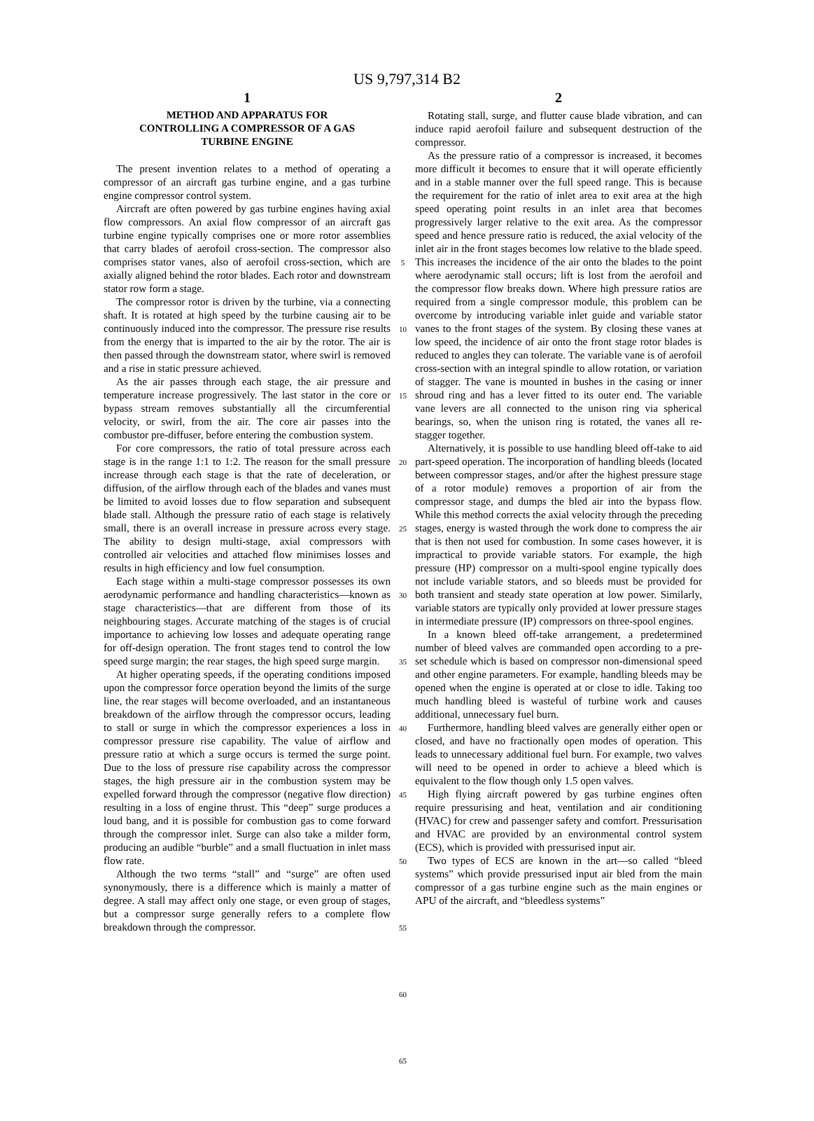US 9,797,314 B2
1
METHOD AND APPARATUS FOR
CONTROLLING A COMPRESSOR OF A GAS
TURBINE ENGINE
The present invention relates to a method of operating a compressor of an aircraft gas turbine engine, and a gas turbine engine compressor control system.
Aircraft are often powered by gas turbine engines having axial flow compressors. An axial flow compressor of an aircraft gas turbine engine typically comprises one or more rotor assemblies that carry blades of aerofoil cross-section. The compressor also comprises stator vanes, also of aerofoil cross-section, which are axially aligned behind the rotor blades. Each rotor and downstream stator row form a stage.
The compressor rotor is driven by the turbine, via a connecting shaft. It is rotated at high speed by the turbine causing air to be continuously induced into the compressor. The pressure rise results from the energy that is imparted to the air by the rotor. The air is then passed through the downstream stator, where swirl is removed and a rise in static pressure achieved.
As the air passes through each stage, the air pressure and temperature increase progressively. The last stator in the core or bypass stream removes substantially all the circumferential velocity, or swirl, from the air. The core air passes into the combustor pre-diffuser, before entering the combustion system.
For core compressors, the ratio of total pressure across each stage is in the range 1:1 to 1:2. The reason for the small pressure increase through each stage is that the rate of deceleration, or diffusion, of the airflow through each of the blades and vanes must be limited to avoid losses due to flow separation and subsequent blade stall. Although the pressure ratio of each stage is relatively small, there is an overall increase in pressure across every stage. The ability to design multi-stage, axial compressors with controlled air velocities and attached flow minimises losses and results in high efficiency and low fuel consumption.
Each stage within a multi-stage compressor possesses its own aerodynamic performance and handling characteristics—known as stage characteristics—that are different from those of its neighbouring stages. Accurate matching of the stages is of crucial importance to achieving low losses and adequate operating range for off-design operation. The front stages tend to control the low speed surge margin; the rear stages, the high speed surge margin.
At higher operating speeds, if the operating conditions imposed upon the compressor force operation beyond the limits of the surge line, the rear stages will become overloaded, and an instantaneous breakdown of the airflow through the compressor occurs, leading to stall or surge in which the compressor experiences a loss in compressor pressure rise capability. The value of airflow and pressure ratio at which a surge occurs is termed the surge point. Due to the loss of pressure rise capability across the compressor stages, the high pressure air in the combustion system may be expelled forward through the compressor (negative flow direction) resulting in a loss of engine thrust. This “deep” surge produces a loud bang, and it is possible for combustion gas to come forward through the compressor inlet. Surge can also take a milder form, producing an audible “burble” and a small fluctuation in inlet mass flow rate.
Although the two terms “stall” and “surge” are often used synonymously, there is a difference which is mainly a matter of degree. A stall may affect only one stage, or even group of stages, but a compressor surge generally refers to a complete flow breakdown through the compressor.
5
10
15
20
25
30
35
40
45
50
55
60
65
2
Rotating stall, surge, and flutter cause blade vibration, and can induce rapid aerofoil failure and subsequent destruction of the compressor.
As the pressure ratio of a compressor is increased, it becomes more difficult it becomes to ensure that it will operate efficiently and in a stable manner over the full speed range. This is because the requirement for the ratio of inlet area to exit area at the high speed operating point results in an inlet area that becomes progressively larger relative to the exit area. As the compressor speed and hence pressure ratio is reduced, the axial velocity of the inlet air in the front stages becomes low relative to the blade speed. This increases the incidence of the air onto the blades to the point where aerodynamic stall occurs; lift is lost from the aerofoil and the compressor flow breaks down. Where high pressure ratios are required from a single compressor module, this problem can be overcome by introducing variable inlet guide and variable stator vanes to the front stages of the system. By closing these vanes at low speed, the incidence of air onto the front stage rotor blades is reduced to angles they can tolerate. The variable vane is of aerofoil cross-section with an integral spindle to allow rotation, or variation of stagger. The vane is mounted in bushes in the casing or inner shroud ring and has a lever fitted to its outer end. The variable vane levers are all connected to the unison ring via spherical bearings, so, when the unison ring is rotated, the vanes all re-stagger together.
Alternatively, it is possible to use handling bleed off-take to aid part-speed operation. The incorporation of handling bleeds (located between compressor stages, and/or after the highest pressure stage of a rotor module) removes a proportion of air from the compressor stage, and dumps the bled air into the bypass flow. While this method corrects the axial velocity through the preceding stages, energy is wasted through the work done to compress the air that is then not used for combustion. In some cases however, it is impractical to provide variable stators. For example, the high pressure (HP) compressor on a multi-spool engine typically does not include variable stators, and so bleeds must be provided for both transient and steady state operation at low power. Similarly, variable stators are typically only provided at lower pressure stages in intermediate pressure (IP) compressors on three-spool engines.
In a known bleed off-take arrangement, a predetermined number of bleed valves are commanded open according to a pre-set schedule which is based on compressor non-dimensional speed and other engine parameters. For example, handling bleeds may be opened when the engine is operated at or close to idle. Taking too much handling bleed is wasteful of turbine work and causes additional, unnecessary fuel burn.
Furthermore, handling bleed valves are generally either open or closed, and have no fractionally open modes of operation. This leads to unnecessary additional fuel burn. For example, two valves will need to be opened in order to achieve a bleed which is equivalent to the flow though only 1.5 open valves.
High flying aircraft powered by gas turbine engines often require pressurising and heat, ventilation and air conditioning (HVAC) for crew and passenger safety and comfort. Pressurisation and HVAC are provided by an environmental control system (ECS), which is provided with pressurised input air.
Two types of ECS are known in the art—so called “bleed systems” which provide pressurised input air bled from the main compressor of a gas turbine engine such as the main engines or APU of the aircraft, and “bleedless systems”